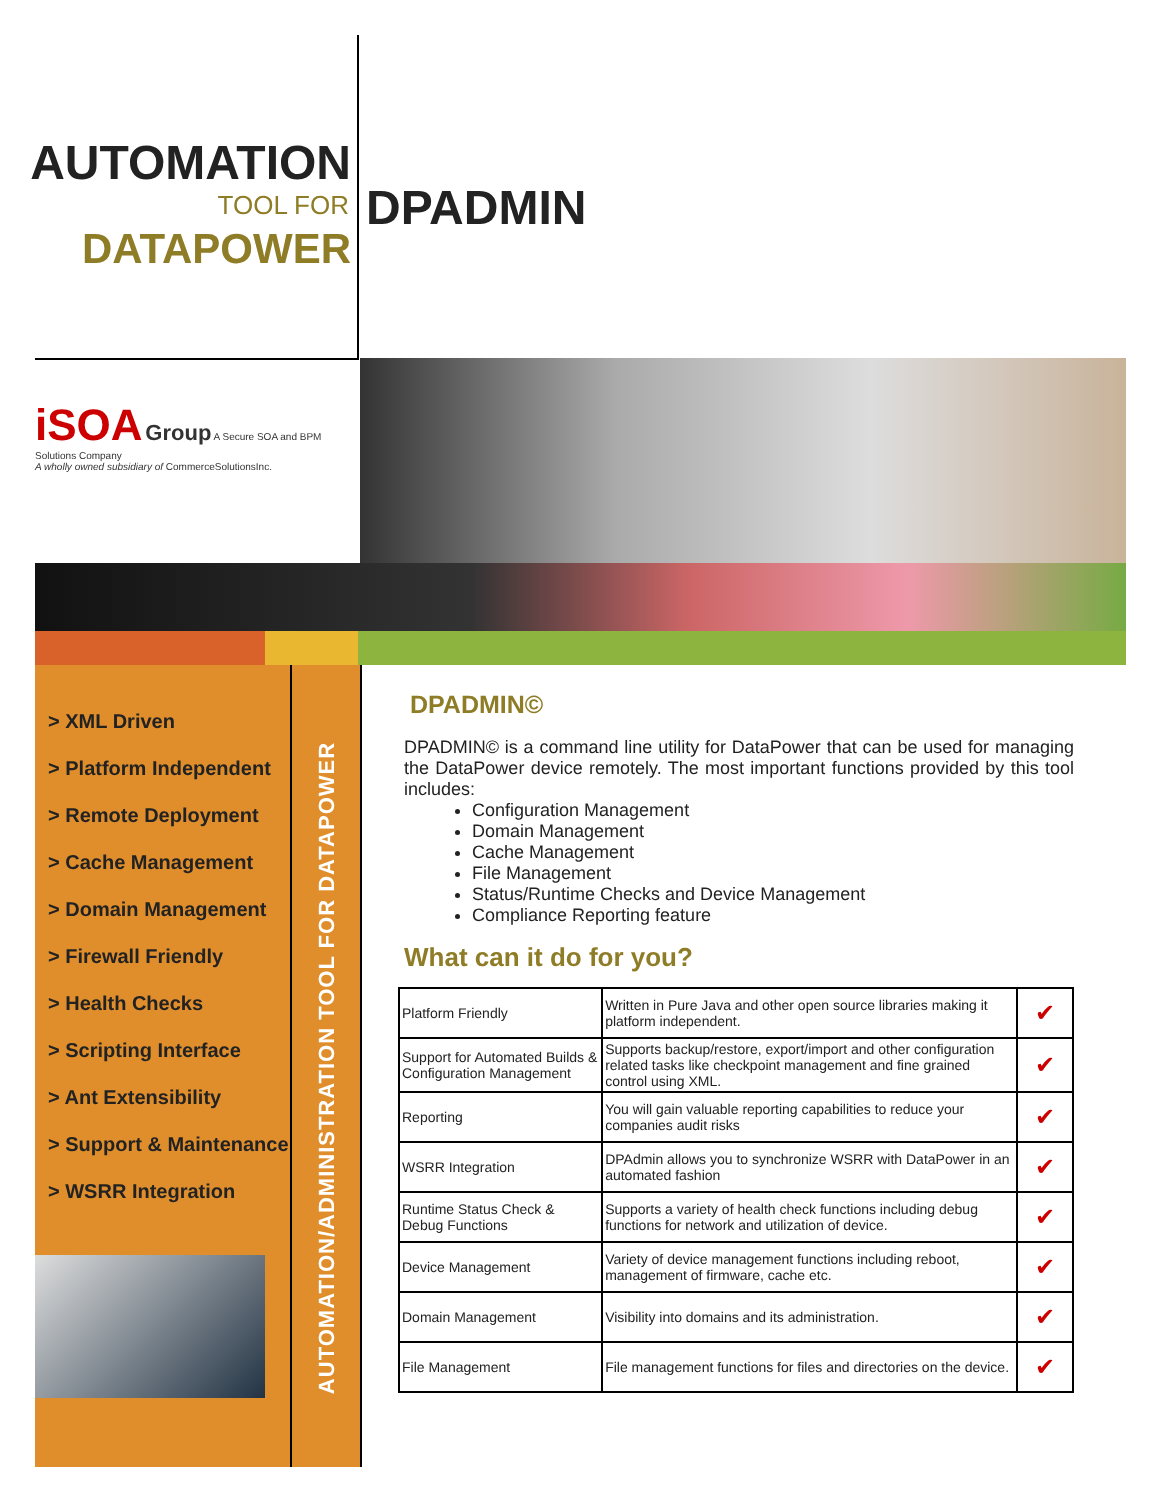AUTOMATION
TOOL FOR
DATAPOWER
DPADMIN
iSOA Group A Secure SOA and BPM Solutions Company
A wholly owned subsidiary of CommerceSolutionsInc.
> XML Driven
> Platform Independent
> Remote Deployment
> Cache Management
> Domain Management
> Firewall Friendly
> Health Checks
> Scripting Interface
> Ant Extensibility
> Support & Maintenance
> WSRR Integration
AUTOMATION/ADMINISTRATION TOOL FOR DATAPOWER
DPADMIN©
DPADMIN© is a command line utility for DataPower that can be used for managing the DataPower device remotely. The most important functions provided by this tool includes:
Configuration Management
Domain Management
Cache Management
File Management
Status/Runtime Checks and Device Management
Compliance Reporting feature
What can it do for you?
| Platform Friendly | Written in Pure Java and other open source libraries making it platform independent. | ✔ |
| Support for Automated Builds & Configuration Management | Supports backup/restore, export/import and other configuration related tasks like checkpoint management and fine grained control using XML. | ✔ |
| Reporting | You will gain valuable reporting capabilities to reduce your companies audit risks | ✔ |
| WSRR Integration | DPAdmin allows you to synchronize WSRR with DataPower in an automated fashion | ✔ |
| Runtime Status Check & Debug Functions | Supports a variety of health check functions including debug functions for network and utilization of device. | ✔ |
| Device Management | Variety of device management functions including reboot, management of firmware, cache etc. | ✔ |
| Domain Management | Visibility into domains and its administration. | ✔ |
| File Management | File management functions for files and directories on the device. | ✔ |